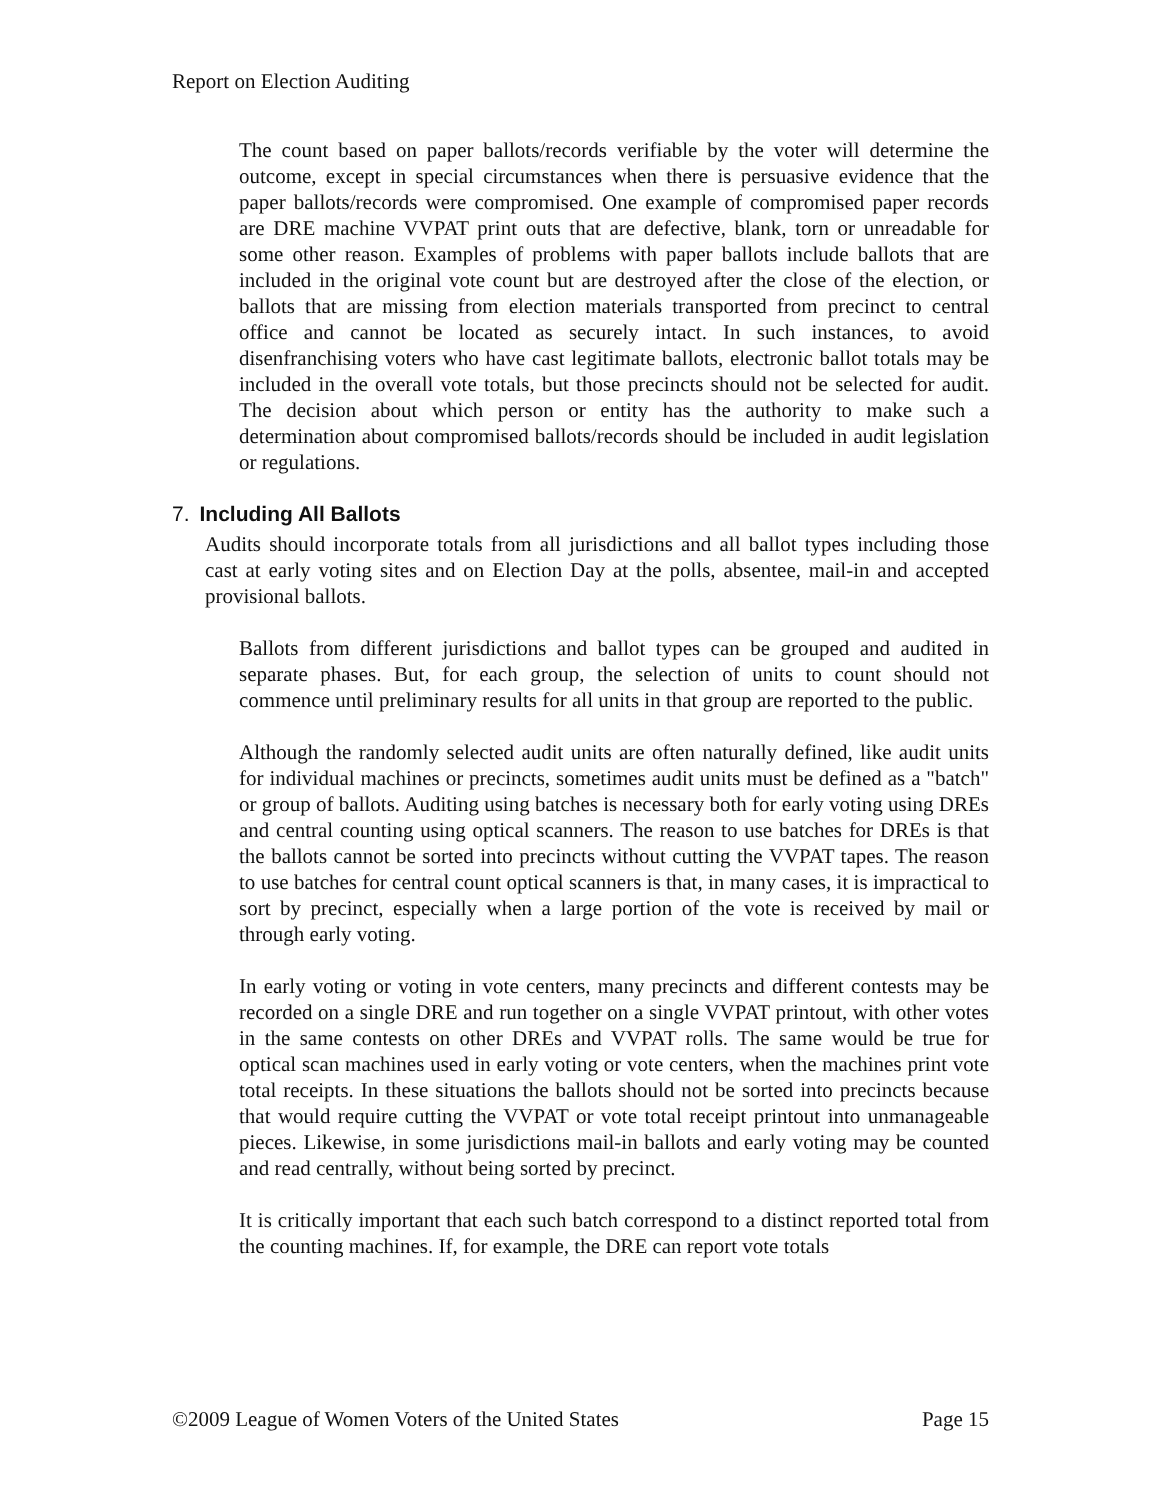Report on Election Auditing
The count based on paper ballots/records verifiable by the voter will determine the outcome, except in special circumstances when there is persuasive evidence that the paper ballots/records were compromised. One example of compromised paper records are DRE machine VVPAT print outs that are defective, blank, torn or unreadable for some other reason. Examples of problems with paper ballots include ballots that are included in the original vote count but are destroyed after the close of the election, or ballots that are missing from election materials transported from precinct to central office and cannot be located as securely intact. In such instances, to avoid disenfranchising voters who have cast legitimate ballots, electronic ballot totals may be included in the overall vote totals, but those precincts should not be selected for audit. The decision about which person or entity has the authority to make such a determination about compromised ballots/records should be included in audit legislation or regulations.
7. Including All Ballots
Audits should incorporate totals from all jurisdictions and all ballot types including those cast at early voting sites and on Election Day at the polls, absentee, mail-in and accepted provisional ballots.
Ballots from different jurisdictions and ballot types can be grouped and audited in separate phases. But, for each group, the selection of units to count should not commence until preliminary results for all units in that group are reported to the public.
Although the randomly selected audit units are often naturally defined, like audit units for individual machines or precincts, sometimes audit units must be defined as a "batch" or group of ballots. Auditing using batches is necessary both for early voting using DREs and central counting using optical scanners. The reason to use batches for DREs is that the ballots cannot be sorted into precincts without cutting the VVPAT tapes. The reason to use batches for central count optical scanners is that, in many cases, it is impractical to sort by precinct, especially when a large portion of the vote is received by mail or through early voting.
In early voting or voting in vote centers, many precincts and different contests may be recorded on a single DRE and run together on a single VVPAT printout, with other votes in the same contests on other DREs and VVPAT rolls. The same would be true for optical scan machines used in early voting or vote centers, when the machines print vote total receipts. In these situations the ballots should not be sorted into precincts because that would require cutting the VVPAT or vote total receipt printout into unmanageable pieces. Likewise, in some jurisdictions mail-in ballots and early voting may be counted and read centrally, without being sorted by precinct.
It is critically important that each such batch correspond to a distinct reported total from the counting machines. If, for example, the DRE can report vote totals
©2009 League of Women Voters of the United States Page 15